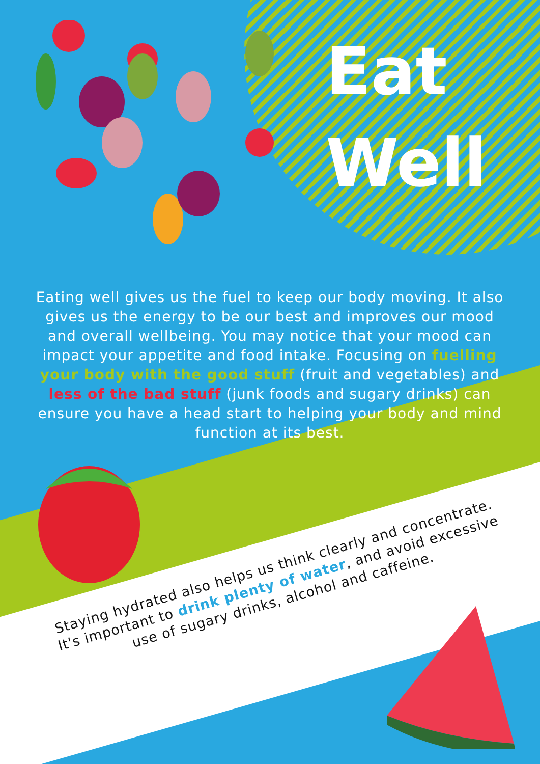Eat
Well
Eating well gives us the fuel to keep our body moving. It also gives us the energy to be our best and improves our mood and overall wellbeing. You may notice that your mood can impact your appetite and food intake. Focusing on fuelling your body with the good stuff (fruit and vegetables) and less of the bad stuff (junk foods and sugary drinks) can ensure you have a head start to helping your body and mind function at its best.
Staying hydrated also helps us think clearly and concentrate. It's important to drink plenty of water, and avoid excessive use of sugary drinks, alcohol and caffeine.